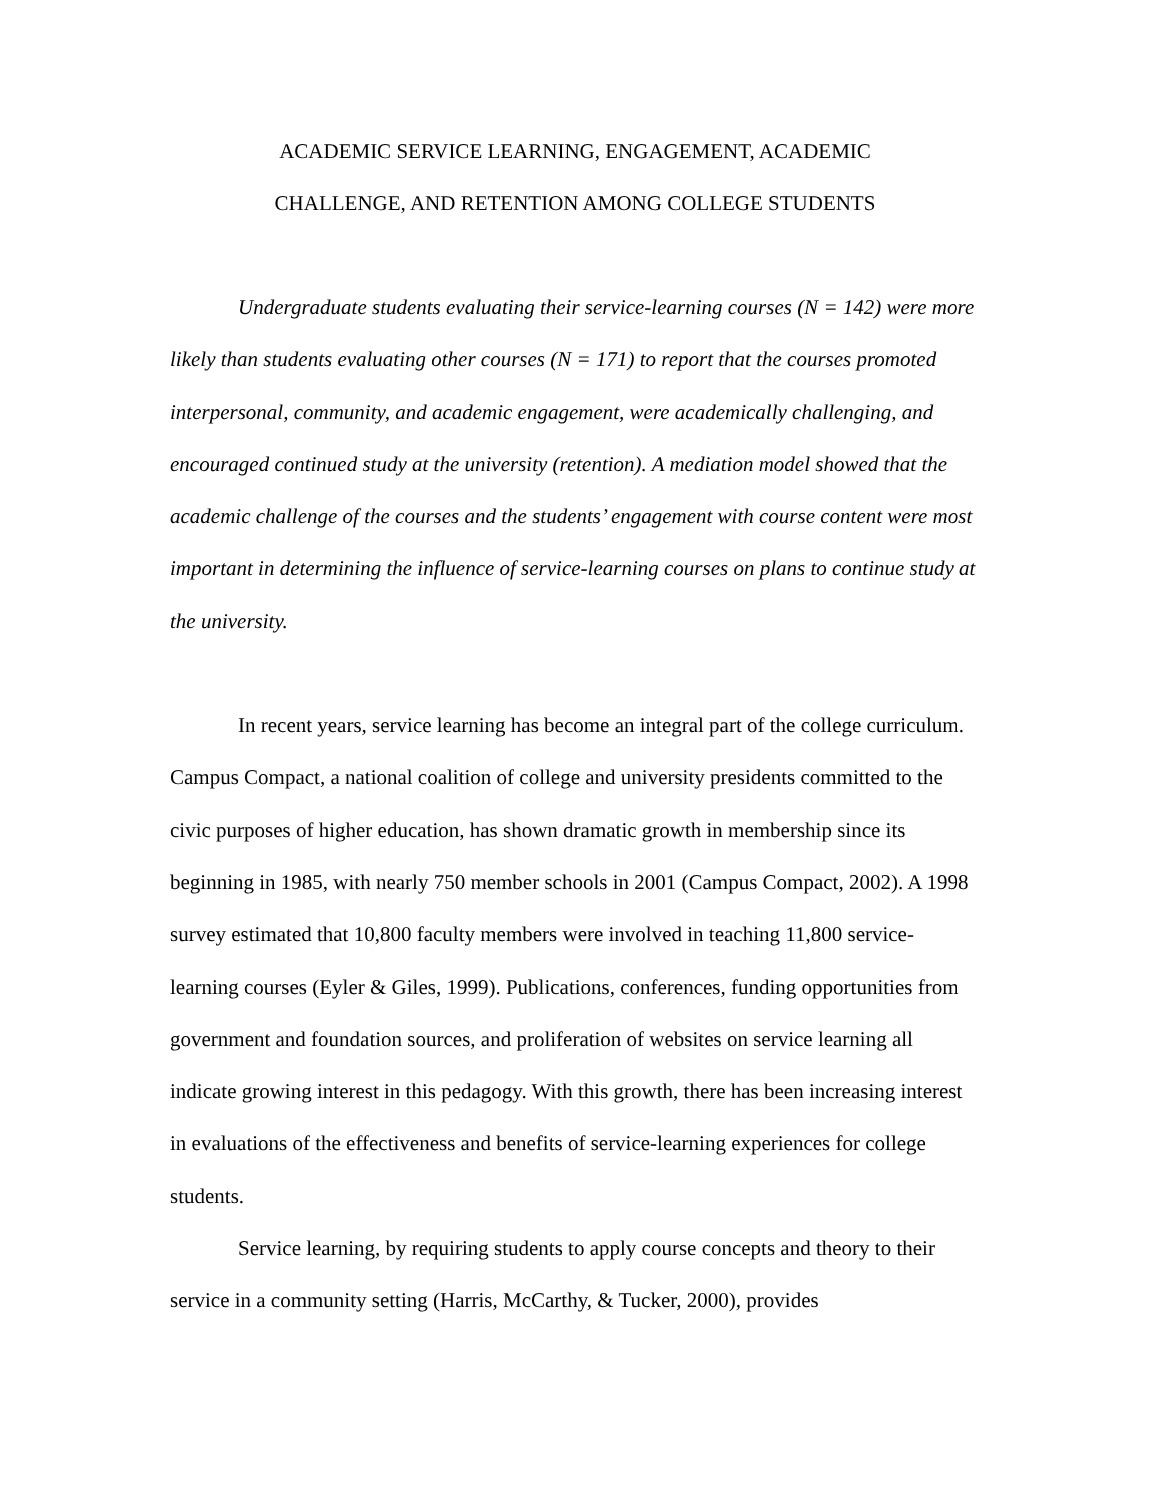ACADEMIC SERVICE LEARNING, ENGAGEMENT, ACADEMIC
CHALLENGE, AND RETENTION AMONG COLLEGE STUDENTS
Undergraduate students evaluating their service-learning courses (N = 142) were more likely than students evaluating other courses (N = 171) to report that the courses promoted interpersonal, community, and academic engagement, were academically challenging, and encouraged continued study at the university (retention). A mediation model showed that the academic challenge of the courses and the students’ engagement with course content were most important in determining the influence of service-learning courses on plans to continue study at the university.
In recent years, service learning has become an integral part of the college curriculum. Campus Compact, a national coalition of college and university presidents committed to the civic purposes of higher education, has shown dramatic growth in membership since its beginning in 1985, with nearly 750 member schools in 2001 (Campus Compact, 2002). A 1998 survey estimated that 10,800 faculty members were involved in teaching 11,800 service-learning courses (Eyler & Giles, 1999). Publications, conferences, funding opportunities from government and foundation sources, and proliferation of websites on service learning all indicate growing interest in this pedagogy. With this growth, there has been increasing interest in evaluations of the effectiveness and benefits of service-learning experiences for college students.
Service learning, by requiring students to apply course concepts and theory to their service in a community setting (Harris, McCarthy, & Tucker, 2000), provides